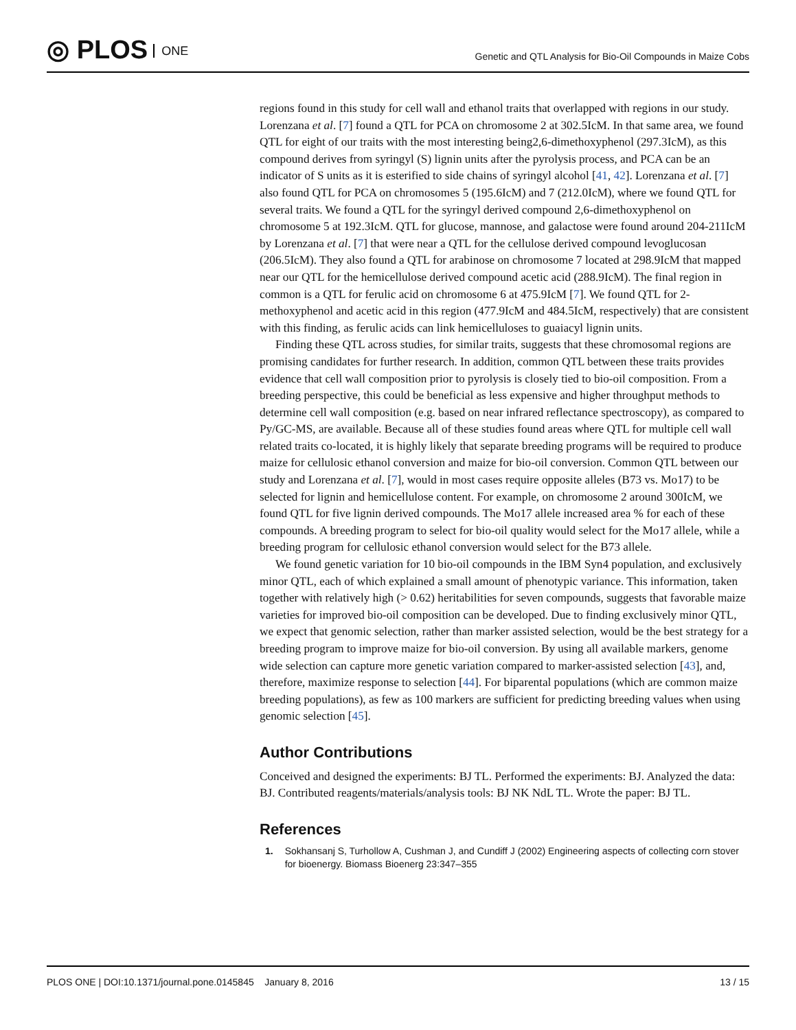◎ PLOS ONE
Genetic and QTL Analysis for Bio-Oil Compounds in Maize Cobs
regions found in this study for cell wall and ethanol traits that overlapped with regions in our study. Lorenzana et al. [7] found a QTL for PCA on chromosome 2 at 302.5IcM. In that same area, we found QTL for eight of our traits with the most interesting being2,6-dimethoxyphenol (297.3IcM), as this compound derives from syringyl (S) lignin units after the pyrolysis process, and PCA can be an indicator of S units as it is esterified to side chains of syringyl alcohol [41, 42]. Lorenzana et al. [7] also found QTL for PCA on chromosomes 5 (195.6IcM) and 7 (212.0IcM), where we found QTL for several traits. We found a QTL for the syringyl derived compound 2,6-dimethoxyphenol on chromosome 5 at 192.3IcM. QTL for glucose, mannose, and galactose were found around 204-211IcM by Lorenzana et al. [7] that were near a QTL for the cellulose derived compound levoglucosan (206.5IcM). They also found a QTL for arabinose on chromosome 7 located at 298.9IcM that mapped near our QTL for the hemicellulose derived compound acetic acid (288.9IcM). The final region in common is a QTL for ferulic acid on chromosome 6 at 475.9IcM [7]. We found QTL for 2-methoxyphenol and acetic acid in this region (477.9IcM and 484.5IcM, respectively) that are consistent with this finding, as ferulic acids can link hemicelluloses to guaiacyl lignin units.
Finding these QTL across studies, for similar traits, suggests that these chromosomal regions are promising candidates for further research. In addition, common QTL between these traits provides evidence that cell wall composition prior to pyrolysis is closely tied to bio-oil composition. From a breeding perspective, this could be beneficial as less expensive and higher throughput methods to determine cell wall composition (e.g. based on near infrared reflectance spectroscopy), as compared to Py/GC-MS, are available. Because all of these studies found areas where QTL for multiple cell wall related traits co-located, it is highly likely that separate breeding programs will be required to produce maize for cellulosic ethanol conversion and maize for bio-oil conversion. Common QTL between our study and Lorenzana et al. [7], would in most cases require opposite alleles (B73 vs. Mo17) to be selected for lignin and hemicellulose content. For example, on chromosome 2 around 300IcM, we found QTL for five lignin derived compounds. The Mo17 allele increased area % for each of these compounds. A breeding program to select for bio-oil quality would select for the Mo17 allele, while a breeding program for cellulosic ethanol conversion would select for the B73 allele.
We found genetic variation for 10 bio-oil compounds in the IBM Syn4 population, and exclusively minor QTL, each of which explained a small amount of phenotypic variance. This information, taken together with relatively high (> 0.62) heritabilities for seven compounds, suggests that favorable maize varieties for improved bio-oil composition can be developed. Due to finding exclusively minor QTL, we expect that genomic selection, rather than marker assisted selection, would be the best strategy for a breeding program to improve maize for bio-oil conversion. By using all available markers, genome wide selection can capture more genetic variation compared to marker-assisted selection [43], and, therefore, maximize response to selection [44]. For biparental populations (which are common maize breeding populations), as few as 100 markers are sufficient for predicting breeding values when using genomic selection [45].
Author Contributions
Conceived and designed the experiments: BJ TL. Performed the experiments: BJ. Analyzed the data: BJ. Contributed reagents/materials/analysis tools: BJ NK NdL TL. Wrote the paper: BJ TL.
References
1. Sokhansanj S, Turhollow A, Cushman J, and Cundiff J (2002) Engineering aspects of collecting corn stover for bioenergy. Biomass Bioenerg 23:347–355
PLOS ONE | DOI:10.1371/journal.pone.0145845 January 8, 2016 13 / 15